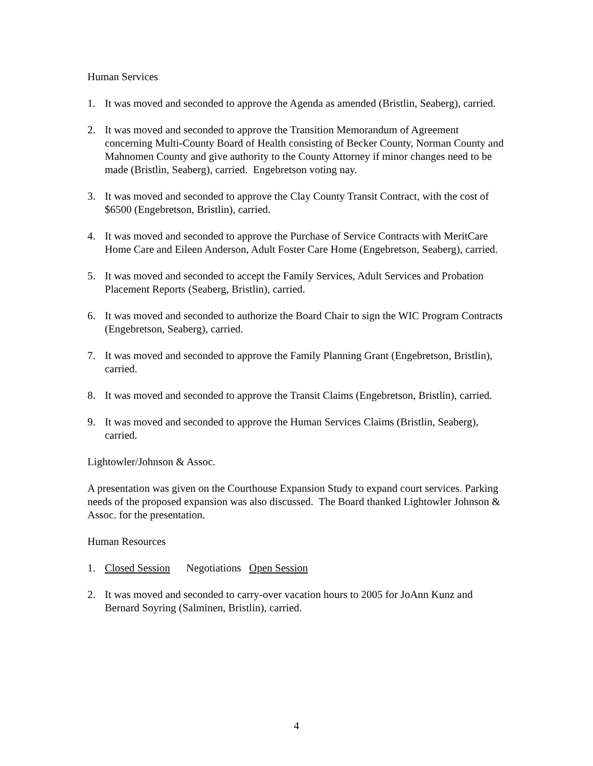Human Services
1. It was moved and seconded to approve the Agenda as amended (Bristlin, Seaberg), carried.
2. It was moved and seconded to approve the Transition Memorandum of Agreement concerning Multi-County Board of Health consisting of Becker County, Norman County and Mahnomen County and give authority to the County Attorney if minor changes need to be made (Bristlin, Seaberg), carried. Engebretson voting nay.
3. It was moved and seconded to approve the Clay County Transit Contract, with the cost of $6500 (Engebretson, Bristlin), carried.
4. It was moved and seconded to approve the Purchase of Service Contracts with MeritCare Home Care and Eileen Anderson, Adult Foster Care Home (Engebretson, Seaberg), carried.
5. It was moved and seconded to accept the Family Services, Adult Services and Probation Placement Reports (Seaberg, Bristlin), carried.
6. It was moved and seconded to authorize the Board Chair to sign the WIC Program Contracts (Engebretson, Seaberg), carried.
7. It was moved and seconded to approve the Family Planning Grant (Engebretson, Bristlin), carried.
8. It was moved and seconded to approve the Transit Claims (Engebretson, Bristlin), carried.
9. It was moved and seconded to approve the Human Services Claims (Bristlin, Seaberg), carried.
Lightowler/Johnson & Assoc.
A presentation was given on the Courthouse Expansion Study to expand court services. Parking needs of the proposed expansion was also discussed. The Board thanked Lightowler Johnson & Assoc. for the presentation.
Human Resources
1. Closed Session Negotiations Open Session
2. It was moved and seconded to carry-over vacation hours to 2005 for JoAnn Kunz and Bernard Soyring (Salminen, Bristlin), carried.
4